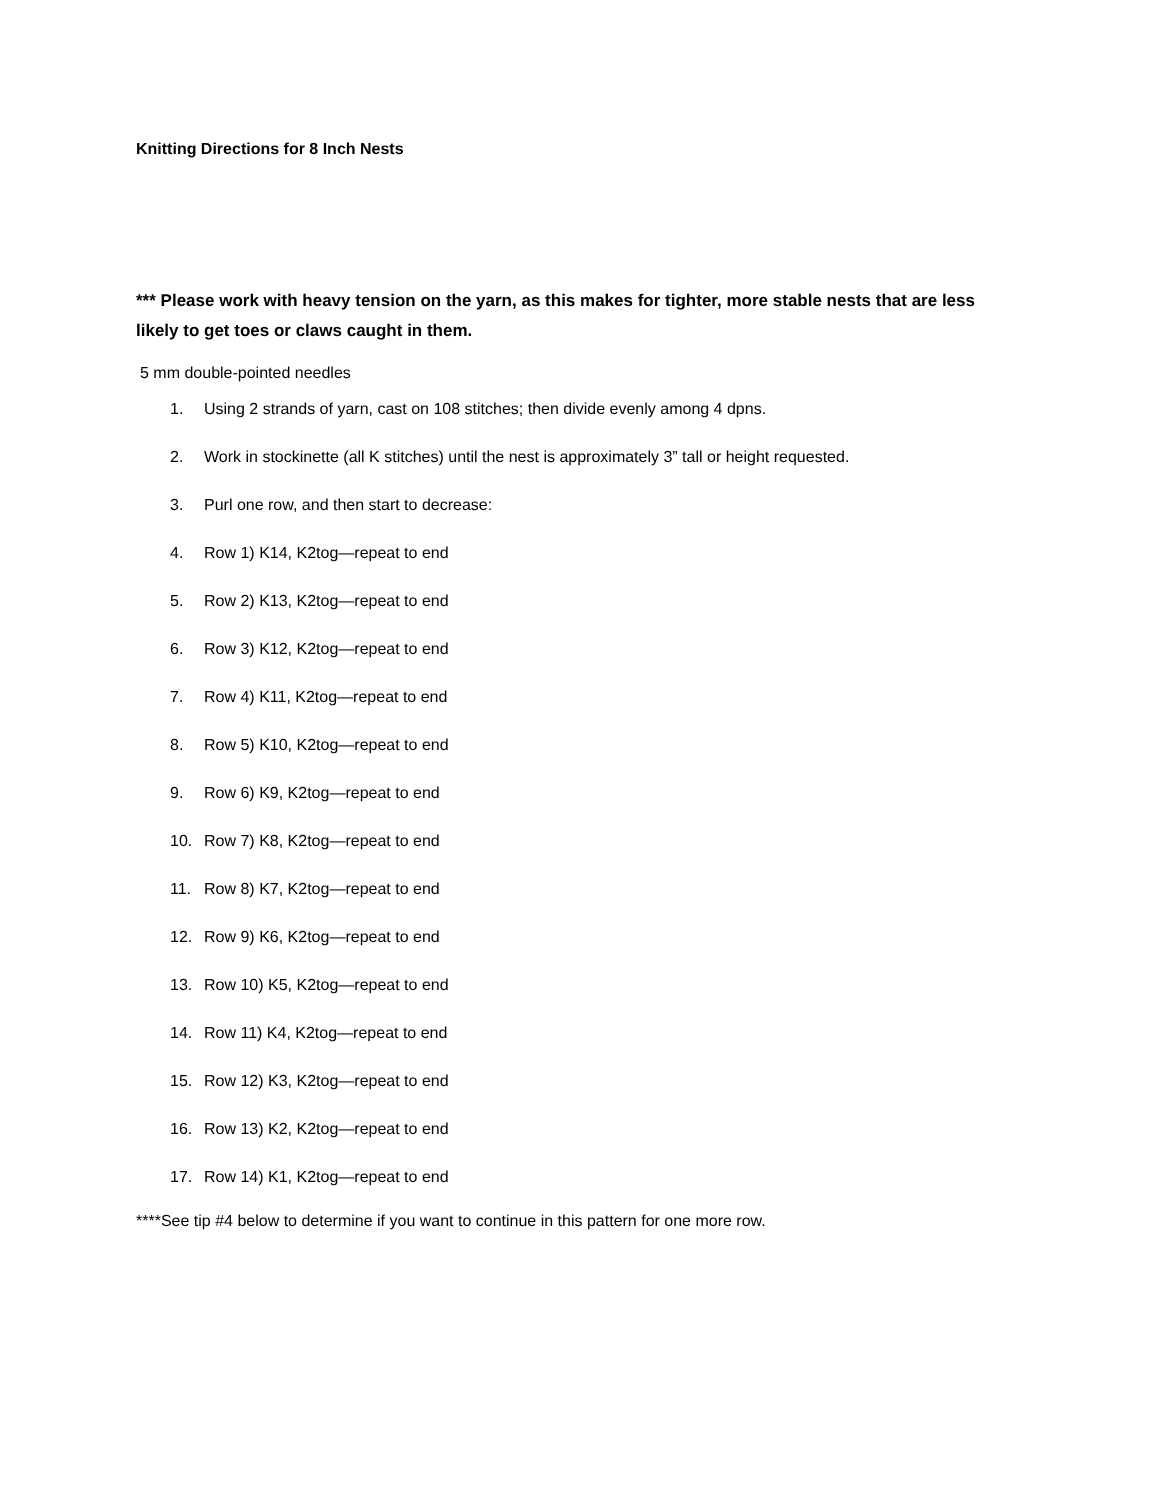Knitting Directions for 8 Inch Nests
*** Please work with heavy tension on the yarn, as this makes for tighter, more stable nests that are less likely to get toes or claws caught in them.
5 mm double-pointed needles
1. Using 2 strands of yarn, cast on 108 stitches; then divide evenly among 4 dpns.
2. Work in stockinette (all K stitches) until the nest is approximately 3” tall or height requested.
3. Purl one row, and then start to decrease:
4. Row 1) K14, K2tog—repeat to end
5. Row 2) K13, K2tog—repeat to end
6. Row 3) K12, K2tog—repeat to end
7. Row 4) K11, K2tog—repeat to end
8. Row 5) K10, K2tog—repeat to end
9. Row 6) K9, K2tog—repeat to end
10. Row 7) K8, K2tog—repeat to end
11. Row 8) K7, K2tog—repeat to end
12. Row 9) K6, K2tog—repeat to end
13. Row 10) K5, K2tog—repeat to end
14. Row 11) K4, K2tog—repeat to end
15. Row 12) K3, K2tog—repeat to end
16. Row 13) K2, K2tog—repeat to end
17. Row 14) K1, K2tog—repeat to end
****See tip #4 below to determine if you want to continue in this pattern for one more row.